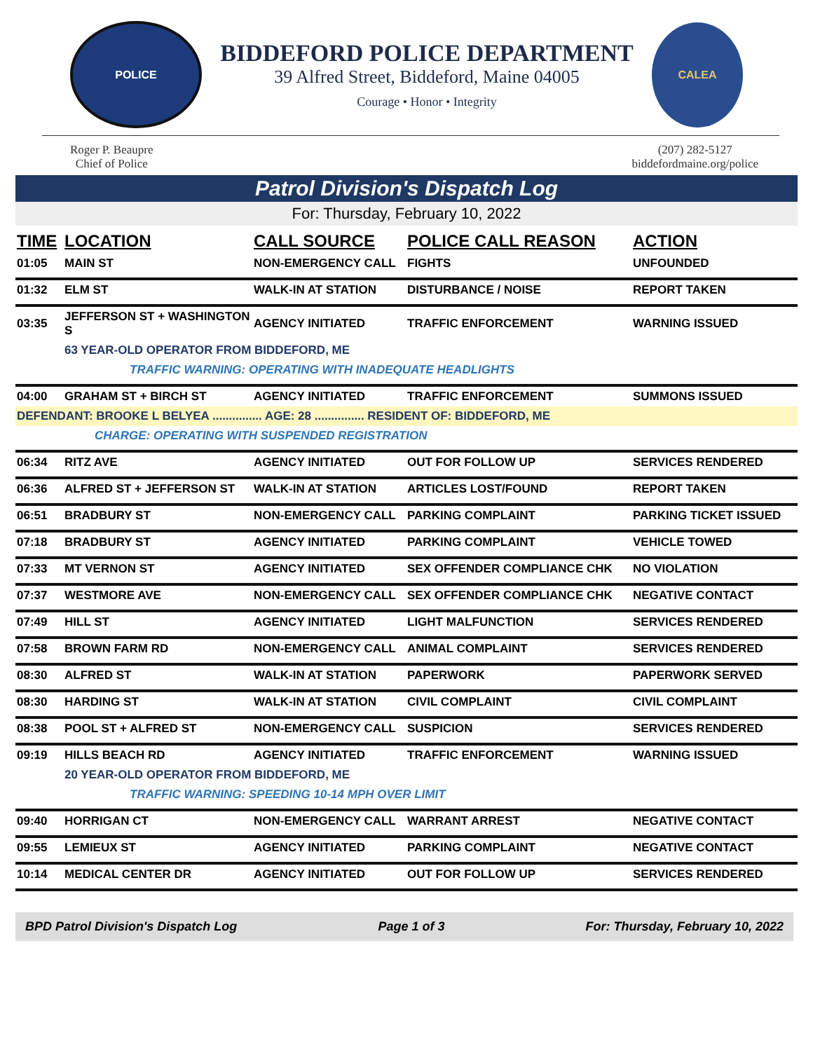POLICE
BIDDEFORD POLICE DEPARTMENT
39 Alfred Street, Biddeford, Maine 04005
Courage • Honor • Integrity
CALEA
Roger P. Beaupre
Chief of Police
(207) 282-5127
biddefordmaine.org/police
Patrol Division's Dispatch Log
For: Thursday, February 10, 2022
| TIME | LOCATION | CALL SOURCE | POLICE CALL REASON | ACTION |
| --- | --- | --- | --- | --- |
| 01:05 | MAIN ST | NON-EMERGENCY CALL | FIGHTS | UNFOUNDED |
| 01:32 | ELM ST | WALK-IN AT STATION | DISTURBANCE / NOISE | REPORT TAKEN |
| 03:35 | JEFFERSON ST + WASHINGTON S | AGENCY INITIATED | TRAFFIC ENFORCEMENT | WARNING ISSUED |
| | 63 YEAR-OLD OPERATOR FROM BIDDEFORD, ME | | | |
| | TRAFFIC WARNING: OPERATING WITH INADEQUATE HEADLIGHTS | | | |
| 04:00 | GRAHAM ST + BIRCH ST | AGENCY INITIATED | TRAFFIC ENFORCEMENT | SUMMONS ISSUED |
| DEFENDANT: BROOKE L BELYEA ............... AGE: 28 ............... RESIDENT OF: BIDDEFORD, ME | | | | |
| | CHARGE: OPERATING WITH SUSPENDED REGISTRATION | | | |
| 06:34 | RITZ AVE | AGENCY INITIATED | OUT FOR FOLLOW UP | SERVICES RENDERED |
| 06:36 | ALFRED ST + JEFFERSON ST | WALK-IN AT STATION | ARTICLES LOST/FOUND | REPORT TAKEN |
| 06:51 | BRADBURY ST | NON-EMERGENCY CALL | PARKING COMPLAINT | PARKING TICKET ISSUED |
| 07:18 | BRADBURY ST | AGENCY INITIATED | PARKING COMPLAINT | VEHICLE TOWED |
| 07:33 | MT VERNON ST | AGENCY INITIATED | SEX OFFENDER COMPLIANCE CHK | NO VIOLATION |
| 07:37 | WESTMORE AVE | NON-EMERGENCY CALL | SEX OFFENDER COMPLIANCE CHK | NEGATIVE CONTACT |
| 07:49 | HILL ST | AGENCY INITIATED | LIGHT MALFUNCTION | SERVICES RENDERED |
| 07:58 | BROWN FARM RD | NON-EMERGENCY CALL | ANIMAL COMPLAINT | SERVICES RENDERED |
| 08:30 | ALFRED ST | WALK-IN AT STATION | PAPERWORK | PAPERWORK SERVED |
| 08:30 | HARDING ST | WALK-IN AT STATION | CIVIL COMPLAINT | CIVIL COMPLAINT |
| 08:38 | POOL ST + ALFRED ST | NON-EMERGENCY CALL | SUSPICION | SERVICES RENDERED |
| 09:19 | HILLS BEACH RD | AGENCY INITIATED | TRAFFIC ENFORCEMENT | WARNING ISSUED |
| | 20 YEAR-OLD OPERATOR FROM BIDDEFORD, ME | | | |
| | TRAFFIC WARNING: SPEEDING 10-14 MPH OVER LIMIT | | | |
| 09:40 | HORRIGAN CT | NON-EMERGENCY CALL | WARRANT ARREST | NEGATIVE CONTACT |
| 09:55 | LEMIEUX ST | AGENCY INITIATED | PARKING COMPLAINT | NEGATIVE CONTACT |
| 10:14 | MEDICAL CENTER DR | AGENCY INITIATED | OUT FOR FOLLOW UP | SERVICES RENDERED |
BPD Patrol Division's Dispatch Log Page 1 of 3 For: Thursday, February 10, 2022